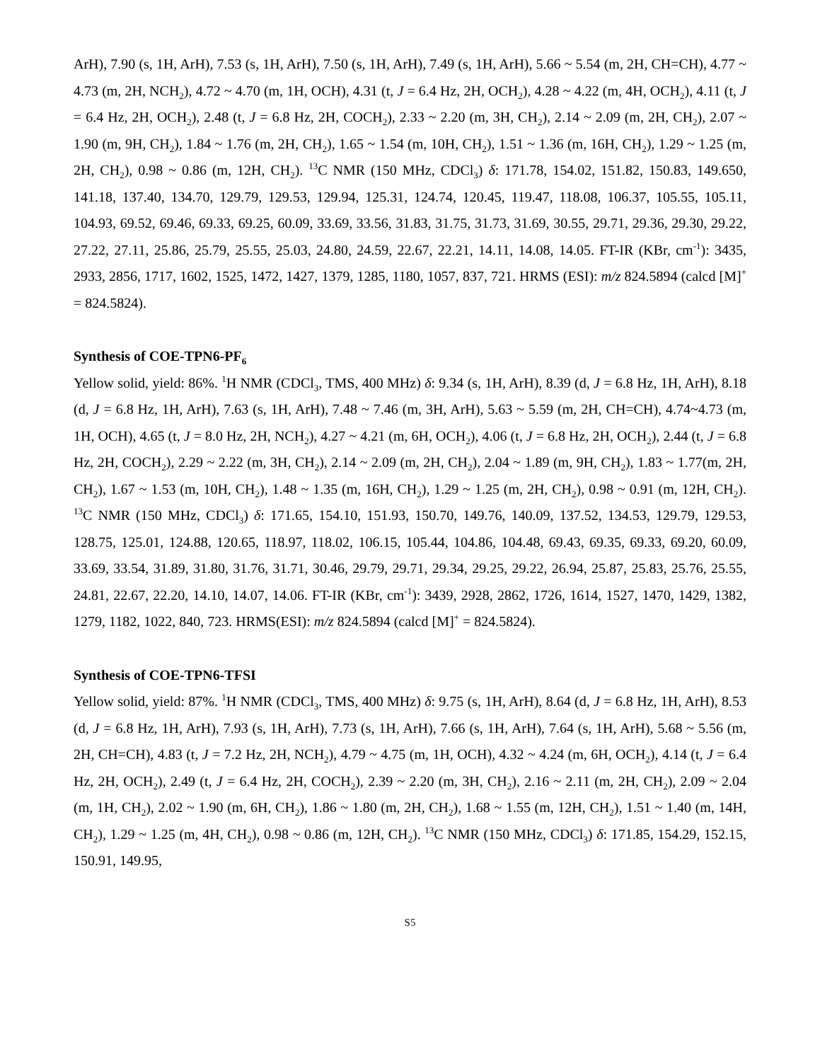ArH), 7.90 (s, 1H, ArH), 7.53 (s, 1H, ArH), 7.50 (s, 1H, ArH), 7.49 (s, 1H, ArH), 5.66 ~ 5.54 (m, 2H, CH=CH), 4.77 ~ 4.73 (m, 2H, NCH<sub>2</sub>), 4.72 ~ 4.70 (m, 1H, OCH), 4.31 (t, J = 6.4 Hz, 2H, OCH<sub>2</sub>), 4.28 ~ 4.22 (m, 4H, OCH<sub>2</sub>), 4.11 (t, J = 6.4 Hz, 2H, OCH<sub>2</sub>), 2.48 (t, J = 6.8 Hz, 2H, COCH<sub>2</sub>), 2.33 ~ 2.20 (m, 3H, CH<sub>2</sub>), 2.14 ~ 2.09 (m, 2H, CH<sub>2</sub>), 2.07 ~ 1.90 (m, 9H, CH<sub>2</sub>), 1.84 ~ 1.76 (m, 2H, CH<sub>2</sub>), 1.65 ~ 1.54 (m, 10H, CH<sub>2</sub>), 1.51 ~ 1.36 (m, 16H, CH<sub>2</sub>), 1.29 ~ 1.25 (m, 2H, CH<sub>2</sub>), 0.98 ~ 0.86 (m, 12H, CH<sub>2</sub>). <sup>13</sup>C NMR (150 MHz, CDCl<sub>3</sub>) δ: 171.78, 154.02, 151.82, 150.83, 149.650, 141.18, 137.40, 134.70, 129.79, 129.53, 129.94, 125.31, 124.74, 120.45, 119.47, 118.08, 106.37, 105.55, 105.11, 104.93, 69.52, 69.46, 69.33, 69.25, 60.09, 33.69, 33.56, 31.83, 31.75, 31.73, 31.69, 30.55, 29.71, 29.36, 29.30, 29.22, 27.22, 27.11, 25.86, 25.79, 25.55, 25.03, 24.80, 24.59, 22.67, 22.21, 14.11, 14.08, 14.05. FT-IR (KBr, cm<sup>-1</sup>): 3435, 2933, 2856, 1717, 1602, 1525, 1472, 1427, 1379, 1285, 1180, 1057, 837, 721. HRMS (ESI): m/z 824.5894 (calcd [M]<sup>+</sup> = 824.5824).
Synthesis of COE-TPN6-PF<sub>6</sub>
Yellow solid, yield: 86%. <sup>1</sup>H NMR (CDCl<sub>3</sub>, TMS, 400 MHz) δ: 9.34 (s, 1H, ArH), 8.39 (d, J = 6.8 Hz, 1H, ArH), 8.18 (d, J = 6.8 Hz, 1H, ArH), 7.63 (s, 1H, ArH), 7.48 ~ 7.46 (m, 3H, ArH), 5.63 ~ 5.59 (m, 2H, CH=CH), 4.74~4.73 (m, 1H, OCH), 4.65 (t, J = 8.0 Hz, 2H, NCH<sub>2</sub>), 4.27 ~ 4.21 (m, 6H, OCH<sub>2</sub>), 4.06 (t, J = 6.8 Hz, 2H, OCH<sub>2</sub>), 2.44 (t, J = 6.8 Hz, 2H, COCH<sub>2</sub>), 2.29 ~ 2.22 (m, 3H, CH<sub>2</sub>), 2.14 ~ 2.09 (m, 2H, CH<sub>2</sub>), 2.04 ~ 1.89 (m, 9H, CH<sub>2</sub>), 1.83 ~ 1.77(m, 2H, CH<sub>2</sub>), 1.67 ~ 1.53 (m, 10H, CH<sub>2</sub>), 1.48 ~ 1.35 (m, 16H, CH<sub>2</sub>), 1.29 ~ 1.25 (m, 2H, CH<sub>2</sub>), 0.98 ~ 0.91 (m, 12H, CH<sub>2</sub>). <sup>13</sup>C NMR (150 MHz, CDCl<sub>3</sub>) δ: 171.65, 154.10, 151.93, 150.70, 149.76, 140.09, 137.52, 134.53, 129.79, 129.53, 128.75, 125.01, 124.88, 120.65, 118.97, 118.02, 106.15, 105.44, 104.86, 104.48, 69.43, 69.35, 69.33, 69.20, 60.09, 33.69, 33.54, 31.89, 31.80, 31.76, 31.71, 30.46, 29.79, 29.71, 29.34, 29.25, 29.22, 26.94, 25.87, 25.83, 25.76, 25.55, 24.81, 22.67, 22.20, 14.10, 14.07, 14.06. FT-IR (KBr, cm<sup>-1</sup>): 3439, 2928, 2862, 1726, 1614, 1527, 1470, 1429, 1382, 1279, 1182, 1022, 840, 723. HRMS(ESI): m/z 824.5894 (calcd [M]<sup>+</sup> = 824.5824).
Synthesis of COE-TPN6-TFSI
Yellow solid, yield: 87%. <sup>1</sup>H NMR (CDCl<sub>3</sub>, TMS, 400 MHz) δ: 9.75 (s, 1H, ArH), 8.64 (d, J = 6.8 Hz, 1H, ArH), 8.53 (d, J = 6.8 Hz, 1H, ArH), 7.93 (s, 1H, ArH), 7.73 (s, 1H, ArH), 7.66 (s, 1H, ArH), 7.64 (s, 1H, ArH), 5.68 ~ 5.56 (m, 2H, CH=CH), 4.83 (t, J = 7.2 Hz, 2H, NCH<sub>2</sub>), 4.79 ~ 4.75 (m, 1H, OCH), 4.32 ~ 4.24 (m, 6H, OCH<sub>2</sub>), 4.14 (t, J = 6.4 Hz, 2H, OCH<sub>2</sub>), 2.49 (t, J = 6.4 Hz, 2H, COCH<sub>2</sub>), 2.39 ~ 2.20 (m, 3H, CH<sub>2</sub>), 2.16 ~ 2.11 (m, 2H, CH<sub>2</sub>), 2.09 ~ 2.04 (m, 1H, CH<sub>2</sub>), 2.02 ~ 1.90 (m, 6H, CH<sub>2</sub>), 1.86 ~ 1.80 (m, 2H, CH<sub>2</sub>), 1.68 ~ 1.55 (m, 12H, CH<sub>2</sub>), 1.51 ~ 1.40 (m, 14H, CH<sub>2</sub>), 1.29 ~ 1.25 (m, 4H, CH<sub>2</sub>), 0.98 ~ 0.86 (m, 12H, CH<sub>2</sub>). <sup>13</sup>C NMR (150 MHz, CDCl<sub>3</sub>) δ: 171.85, 154.29, 152.15, 150.91, 149.95,
S5